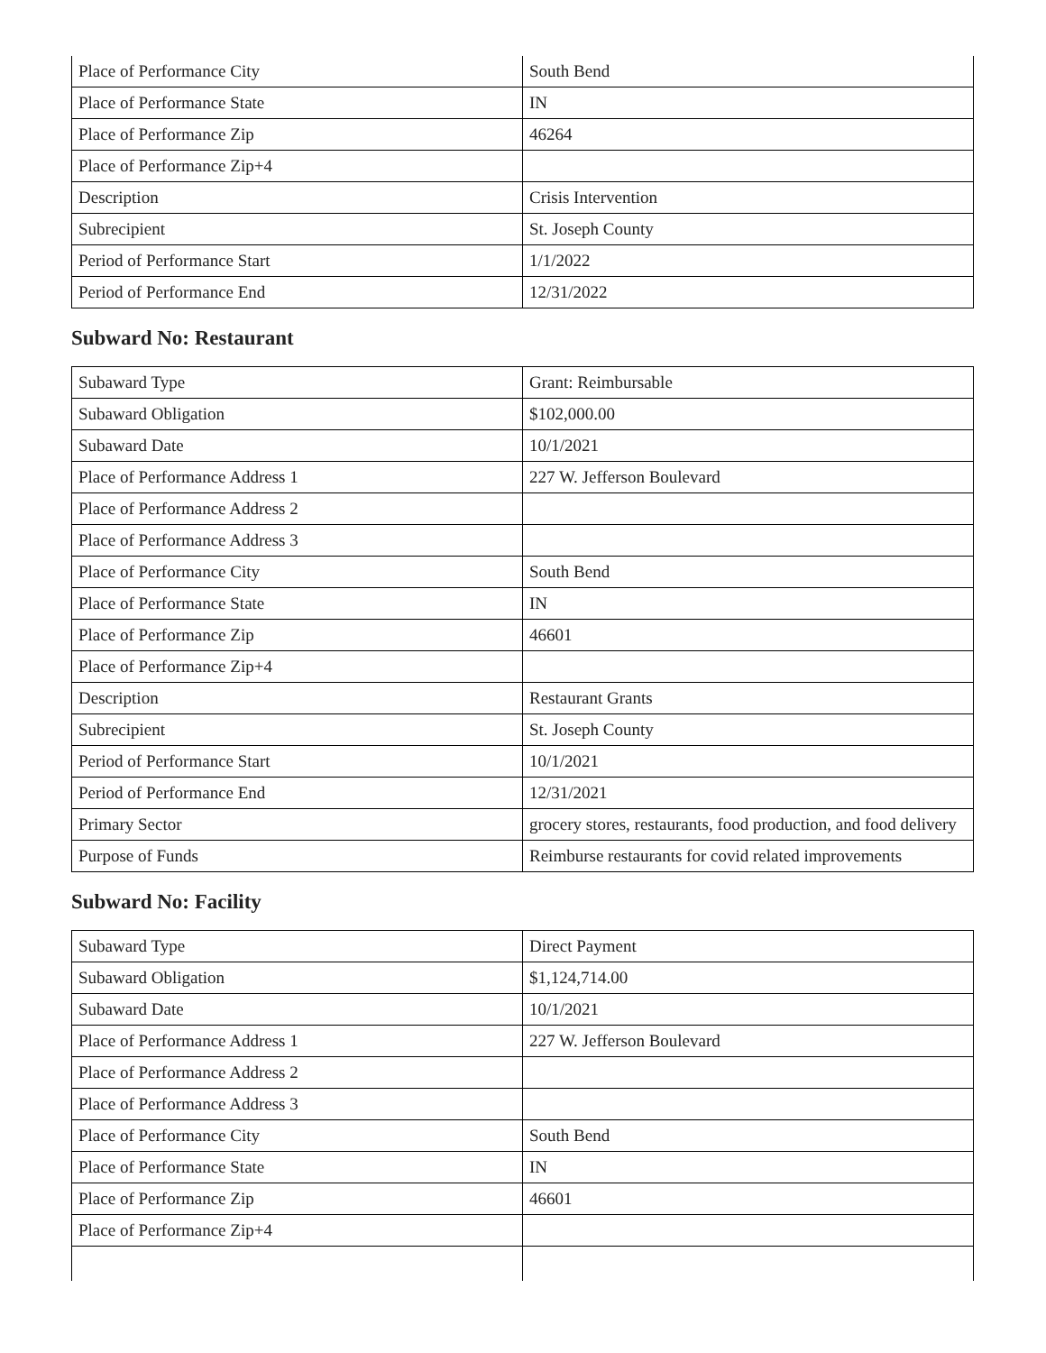| Place of Performance City | South Bend |
| Place of Performance State | IN |
| Place of Performance Zip | 46264 |
| Place of Performance Zip+4 | |
| Description | Crisis Intervention |
| Subrecipient | St. Joseph County |
| Period of Performance Start | 1/1/2022 |
| Period of Performance End | 12/31/2022 |
Subward No: Restaurant
| Subaward Type | Grant: Reimbursable |
| Subaward Obligation | $102,000.00 |
| Subaward Date | 10/1/2021 |
| Place of Performance Address 1 | 227 W. Jefferson Boulevard |
| Place of Performance Address 2 | |
| Place of Performance Address 3 | |
| Place of Performance City | South Bend |
| Place of Performance State | IN |
| Place of Performance Zip | 46601 |
| Place of Performance Zip+4 | |
| Description | Restaurant Grants |
| Subrecipient | St. Joseph County |
| Period of Performance Start | 10/1/2021 |
| Period of Performance End | 12/31/2021 |
| Primary Sector | grocery stores, restaurants, food production, and food delivery |
| Purpose of Funds | Reimburse restaurants for covid related improvements |
Subward No: Facility
| Subaward Type | Direct Payment |
| Subaward Obligation | $1,124,714.00 |
| Subaward Date | 10/1/2021 |
| Place of Performance Address 1 | 227 W. Jefferson Boulevard |
| Place of Performance Address 2 | |
| Place of Performance Address 3 | |
| Place of Performance City | South Bend |
| Place of Performance State | IN |
| Place of Performance Zip | 46601 |
| Place of Performance Zip+4 | |